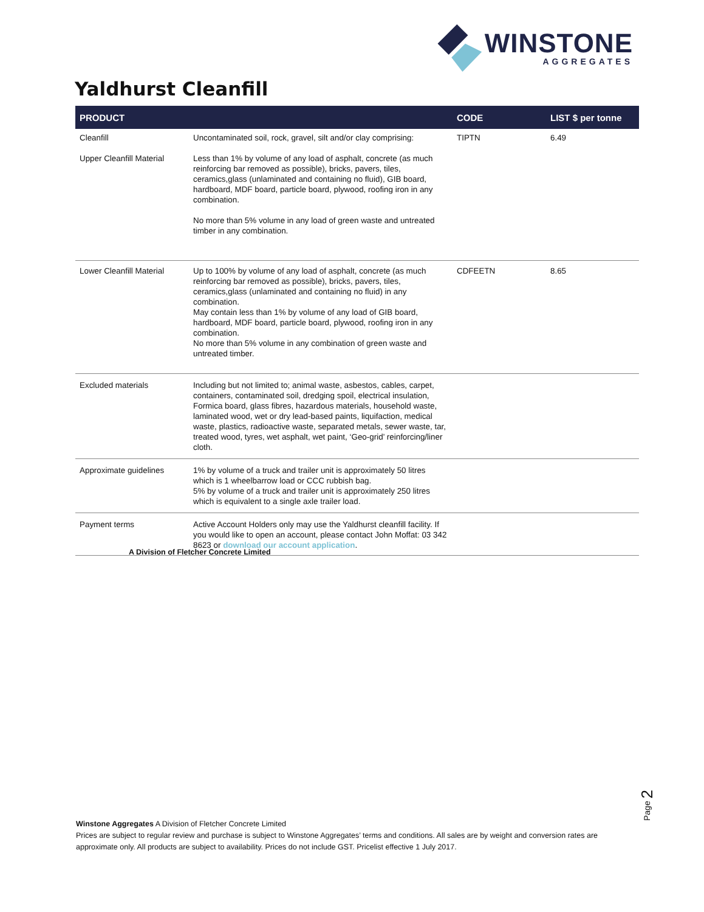WINSTONE
AGGREGATES
Yaldhurst Cleanfill
| PRODUCT | | CODE | LIST $ per tonne |
| --- | --- | --- | --- |
| Cleanfill Upper Cleanfill Material | Uncontaminated soil, rock, gravel, silt and/or clay comprising: Less than 1% by volume of any load of asphalt, concrete (as much reinforcing bar removed as possible), bricks, pavers, tiles, ceramics,glass (unlaminated and containing no fluid), GIB board, hardboard, MDF board, particle board, plywood, roofing iron in any combination. No more than 5% volume in any load of green waste and untreated timber in any combination. | TIPTN | 6.49 |
| Lower Cleanfill Material | Up to 100% by volume of any load of asphalt, concrete (as much reinforcing bar removed as possible), bricks, pavers, tiles, ceramics,glass (unlaminated and containing no fluid) in any combination. May contain less than 1% by volume of any load of GIB board, hardboard, MDF board, particle board, plywood, roofing iron in any combination. No more than 5% volume in any combination of green waste and untreated timber. | CDFEETN | 8.65 |
| Excluded materials | Including but not limited to; animal waste, asbestos, cables, carpet, containers, contaminated soil, dredging spoil, electrical insulation, Formica board, glass fibres, hazardous materials, household waste, laminated wood, wet or dry lead-based paints, liquifaction, medical waste, plastics, radioactive waste, separated metals, sewer waste, tar, treated wood, tyres, wet asphalt, wet paint, ‘Geo-grid’ reinforcing/liner cloth. | | |
| Approximate guidelines | 1% by volume of a truck and trailer unit is approximately 50 litres which is 1 wheelbarrow load or CCC rubbish bag. 5% by volume of a truck and trailer unit is approximately 250 litres which is equivalent to a single axle trailer load. | | |
| Payment terms | Active Account Holders only may use the Yaldhurst cleanfill facility. If you would like to open an account, please contact John Moffat: 03 342 8623 or download our account application . | | |
A Division of Fletcher Concrete Limited
Page 2
Winstone Aggregates A Division of Fletcher Concrete Limited
Prices are subject to regular review and purchase is subject to Winstone Aggregates’ terms and conditions. All sales are by weight and conversion rates are approximate only. All products are subject to availability. Prices do not include GST. Pricelist effective 1 July 2017.